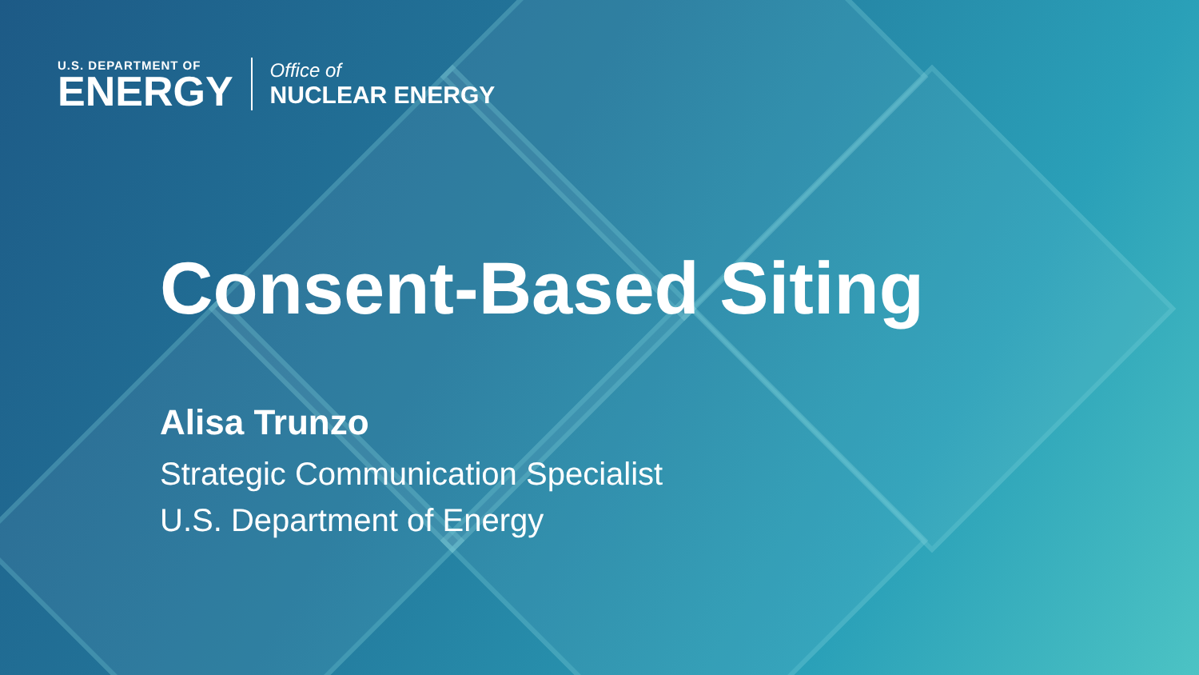U.S. DEPARTMENT OF
ENERGY
Office of
NUCLEAR ENERGY
Consent-Based Siting
Alisa Trunzo
Strategic Communication Specialist
U.S. Department of Energy